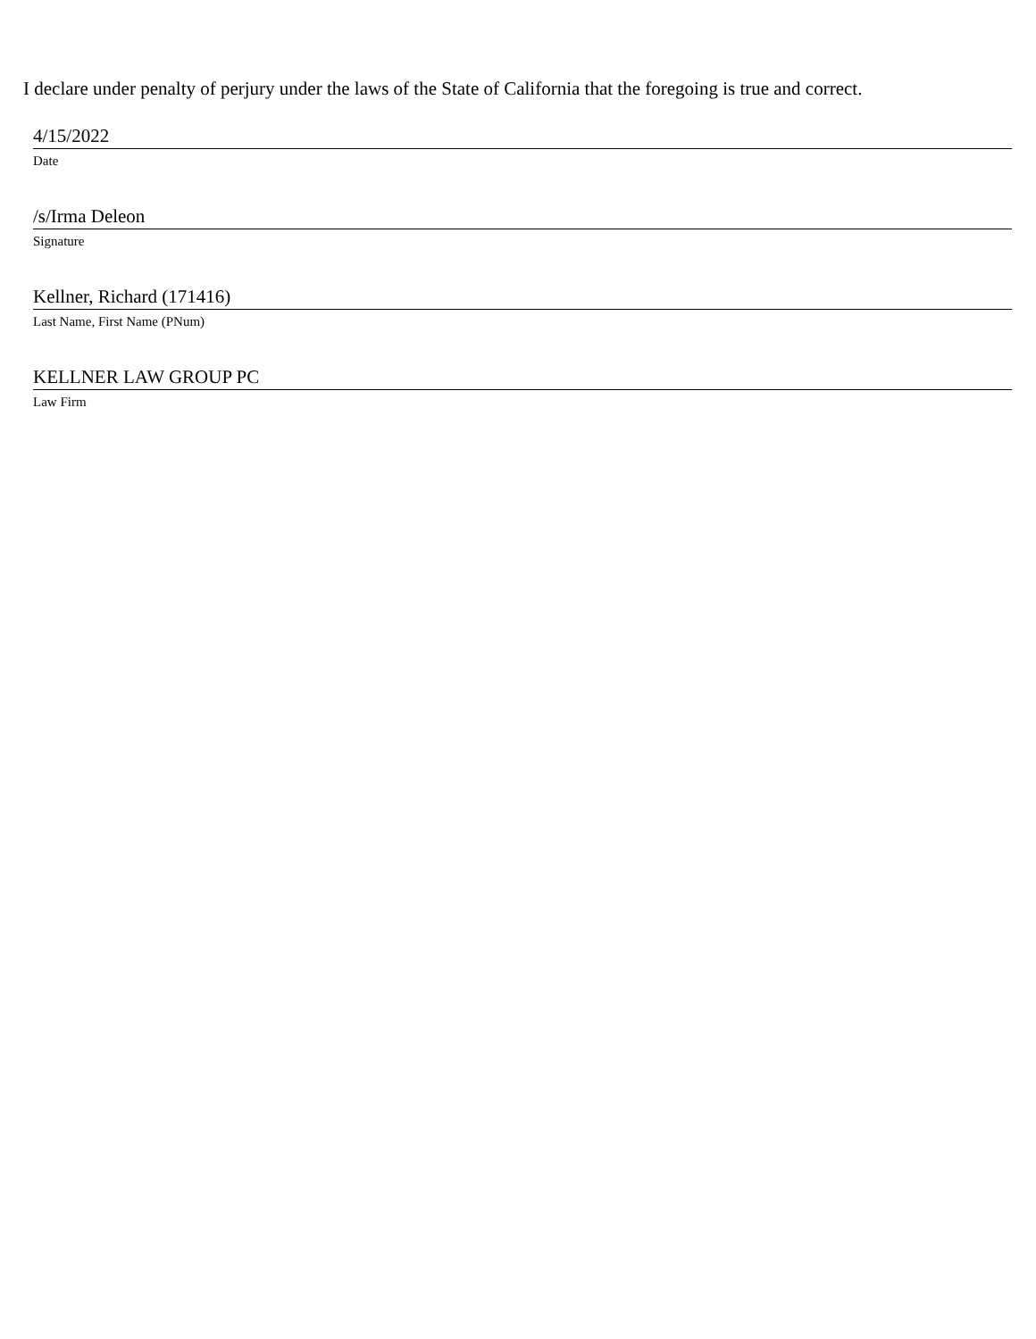I declare under penalty of perjury under the laws of the State of California that the foregoing is true and correct.
4/15/2022
Date
/s/Irma Deleon
Signature
Kellner, Richard (171416)
Last Name, First Name (PNum)
KELLNER LAW GROUP PC
Law Firm